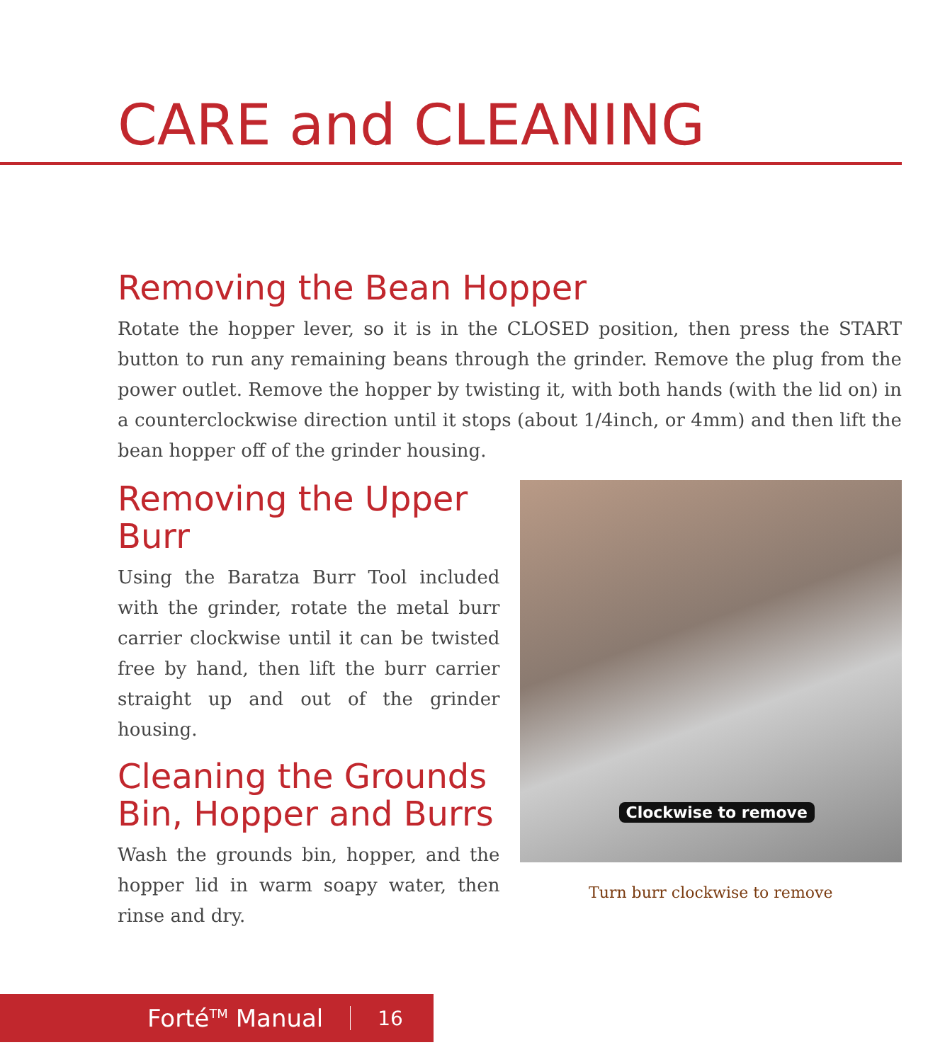CARE and CLEANING
Removing the Bean Hopper
Rotate the hopper lever, so it is in the CLOSED position, then press the START button to run any remaining beans through the grinder. Remove the plug from the power outlet. Remove the hopper by twisting it, with both hands (with the lid on) in a counterclockwise direction until it stops (about 1/4inch, or 4mm) and then lift the bean hopper off of the grinder housing.
Removing the Upper Burr
Using the Baratza Burr Tool included with the grinder, rotate the metal burr carrier clockwise until it can be twisted free by hand, then lift the burr carrier straight up and out of the grinder housing.
Cleaning the Grounds Bin, Hopper and Burrs
Wash the grounds bin, hopper, and the hopper lid in warm soapy water, then rinse and dry.
Clockwise to remove
Turn burr clockwise to remove
Forté<sup>TM</sup> Manual 16